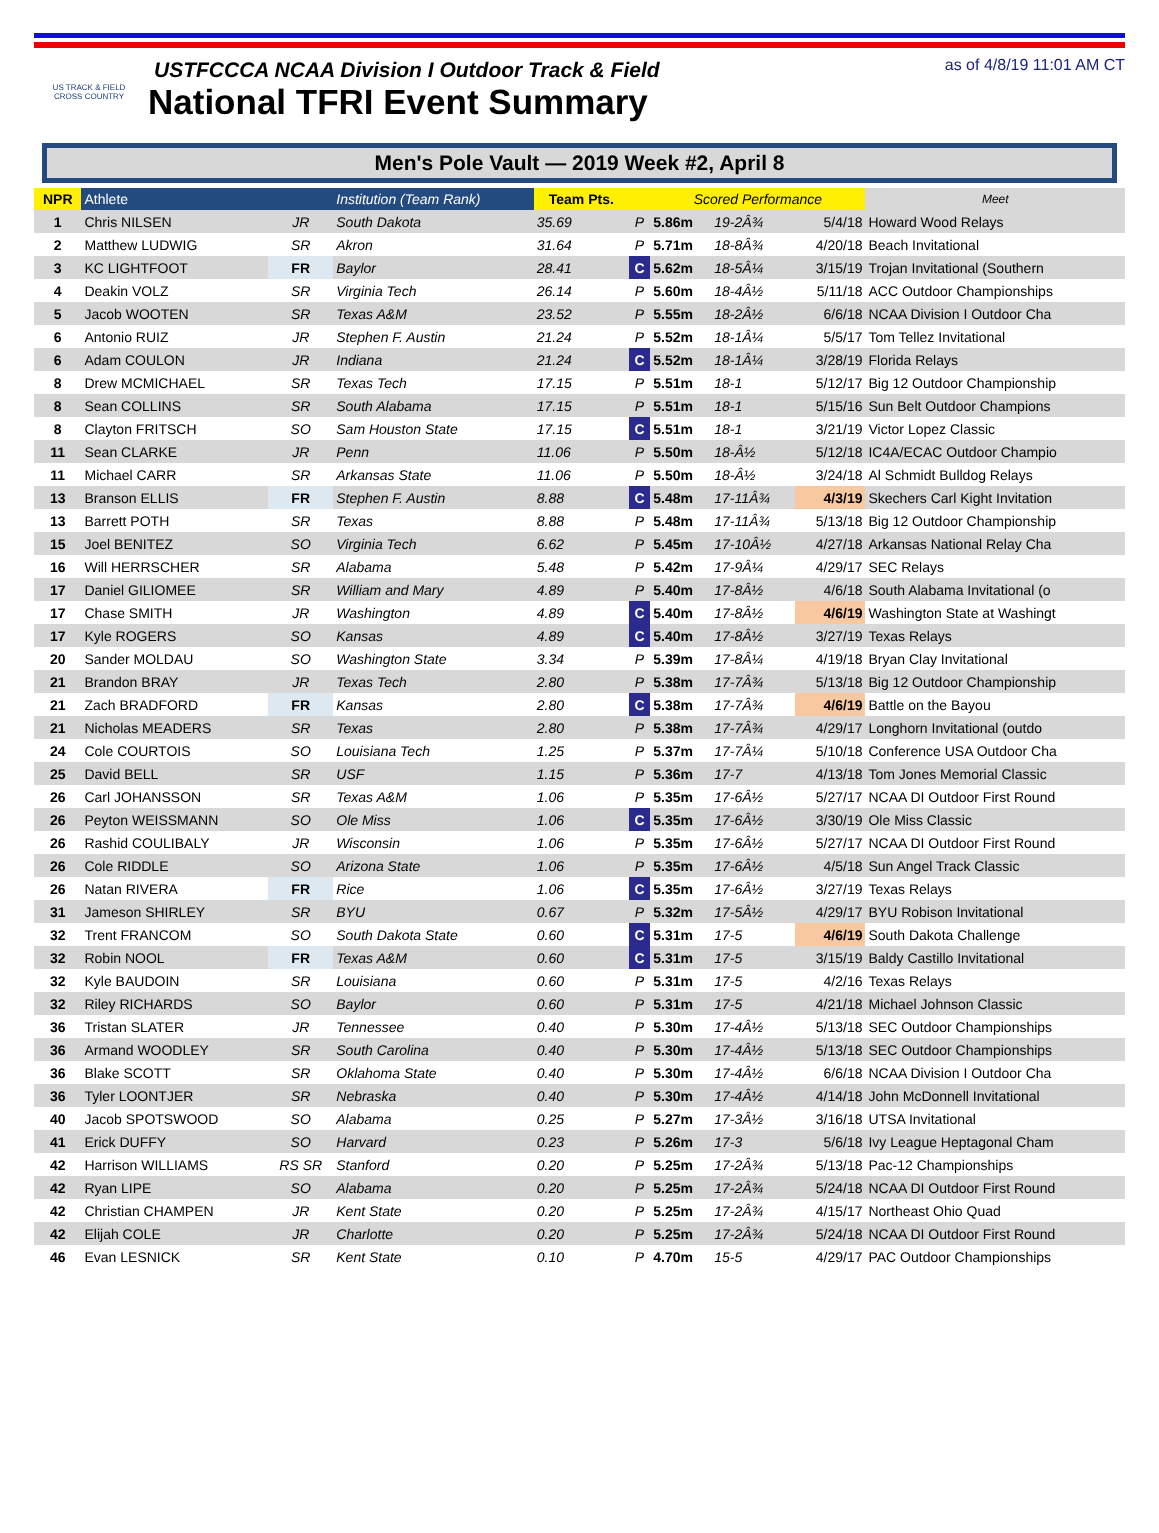US TRACK & FIELD
CROSS COUNTRY
USTFCCCA NCAA Division I Outdoor Track & Field
National TFRI Event Summary
as of 4/8/19 11:01 AM CT
Men's Pole Vault — 2019 Week #2, April 8
| NPR | Athlete | | Institution (Team Rank) | Team Pts. | | Scored Performance | | | Meet |
| --- | --- | --- | --- | --- | --- | --- | --- | --- | --- |
| 1 | Chris NILSEN | JR | South Dakota | 35.69 | P | 5.86m | 19-2Â¾ | 5/4/18 | Howard Wood Relays |
| 2 | Matthew LUDWIG | SR | Akron | 31.64 | P | 5.71m | 18-8Â¾ | 4/20/18 | Beach Invitational |
| 3 | KC LIGHTFOOT | FR | Baylor | 28.41 | C | 5.62m | 18-5Â¼ | 3/15/19 | Trojan Invitational (Southern |
| 4 | Deakin VOLZ | SR | Virginia Tech | 26.14 | P | 5.60m | 18-4Â½ | 5/11/18 | ACC Outdoor Championships |
| 5 | Jacob WOOTEN | SR | Texas A&M | 23.52 | P | 5.55m | 18-2Â½ | 6/6/18 | NCAA Division I Outdoor Cha |
| 6 | Antonio RUIZ | JR | Stephen F. Austin | 21.24 | P | 5.52m | 18-1Â¼ | 5/5/17 | Tom Tellez Invitational |
| 6 | Adam COULON | JR | Indiana | 21.24 | C | 5.52m | 18-1Â¼ | 3/28/19 | Florida Relays |
| 8 | Drew MCMICHAEL | SR | Texas Tech | 17.15 | P | 5.51m | 18-1 | 5/12/17 | Big 12 Outdoor Championship |
| 8 | Sean COLLINS | SR | South Alabama | 17.15 | P | 5.51m | 18-1 | 5/15/16 | Sun Belt Outdoor Champions |
| 8 | Clayton FRITSCH | SO | Sam Houston State | 17.15 | C | 5.51m | 18-1 | 3/21/19 | Victor Lopez Classic |
| 11 | Sean CLARKE | JR | Penn | 11.06 | P | 5.50m | 18-Â½ | 5/12/18 | IC4A/ECAC Outdoor Champio |
| 11 | Michael CARR | SR | Arkansas State | 11.06 | P | 5.50m | 18-Â½ | 3/24/18 | Al Schmidt Bulldog Relays |
| 13 | Branson ELLIS | FR | Stephen F. Austin | 8.88 | C | 5.48m | 17-11Â¾ | 4/3/19 | Skechers Carl Kight Invitation |
| 13 | Barrett POTH | SR | Texas | 8.88 | P | 5.48m | 17-11Â¾ | 5/13/18 | Big 12 Outdoor Championship |
| 15 | Joel BENITEZ | SO | Virginia Tech | 6.62 | P | 5.45m | 17-10Â½ | 4/27/18 | Arkansas National Relay Cha |
| 16 | Will HERRSCHER | SR | Alabama | 5.48 | P | 5.42m | 17-9Â¼ | 4/29/17 | SEC Relays |
| 17 | Daniel GILIOMEE | SR | William and Mary | 4.89 | P | 5.40m | 17-8Â½ | 4/6/18 | South Alabama Invitational (o |
| 17 | Chase SMITH | JR | Washington | 4.89 | C | 5.40m | 17-8Â½ | 4/6/19 | Washington State at Washingt |
| 17 | Kyle ROGERS | SO | Kansas | 4.89 | C | 5.40m | 17-8Â½ | 3/27/19 | Texas Relays |
| 20 | Sander MOLDAU | SO | Washington State | 3.34 | P | 5.39m | 17-8Â¼ | 4/19/18 | Bryan Clay Invitational |
| 21 | Brandon BRAY | JR | Texas Tech | 2.80 | P | 5.38m | 17-7Â¾ | 5/13/18 | Big 12 Outdoor Championship |
| 21 | Zach BRADFORD | FR | Kansas | 2.80 | C | 5.38m | 17-7Â¾ | 4/6/19 | Battle on the Bayou |
| 21 | Nicholas MEADERS | SR | Texas | 2.80 | P | 5.38m | 17-7Â¾ | 4/29/17 | Longhorn Invitational (outdo |
| 24 | Cole COURTOIS | SO | Louisiana Tech | 1.25 | P | 5.37m | 17-7Â¼ | 5/10/18 | Conference USA Outdoor Cha |
| 25 | David BELL | SR | USF | 1.15 | P | 5.36m | 17-7 | 4/13/18 | Tom Jones Memorial Classic |
| 26 | Carl JOHANSSON | SR | Texas A&M | 1.06 | P | 5.35m | 17-6Â½ | 5/27/17 | NCAA DI Outdoor First Round |
| 26 | Peyton WEISSMANN | SO | Ole Miss | 1.06 | C | 5.35m | 17-6Â½ | 3/30/19 | Ole Miss Classic |
| 26 | Rashid COULIBALY | JR | Wisconsin | 1.06 | P | 5.35m | 17-6Â½ | 5/27/17 | NCAA DI Outdoor First Round |
| 26 | Cole RIDDLE | SO | Arizona State | 1.06 | P | 5.35m | 17-6Â½ | 4/5/18 | Sun Angel Track Classic |
| 26 | Natan RIVERA | FR | Rice | 1.06 | C | 5.35m | 17-6Â½ | 3/27/19 | Texas Relays |
| 31 | Jameson SHIRLEY | SR | BYU | 0.67 | P | 5.32m | 17-5Â½ | 4/29/17 | BYU Robison Invitational |
| 32 | Trent FRANCOM | SO | South Dakota State | 0.60 | C | 5.31m | 17-5 | 4/6/19 | South Dakota Challenge |
| 32 | Robin NOOL | FR | Texas A&M | 0.60 | C | 5.31m | 17-5 | 3/15/19 | Baldy Castillo Invitational |
| 32 | Kyle BAUDOIN | SR | Louisiana | 0.60 | P | 5.31m | 17-5 | 4/2/16 | Texas Relays |
| 32 | Riley RICHARDS | SO | Baylor | 0.60 | P | 5.31m | 17-5 | 4/21/18 | Michael Johnson Classic |
| 36 | Tristan SLATER | JR | Tennessee | 0.40 | P | 5.30m | 17-4Â½ | 5/13/18 | SEC Outdoor Championships |
| 36 | Armand WOODLEY | SR | South Carolina | 0.40 | P | 5.30m | 17-4Â½ | 5/13/18 | SEC Outdoor Championships |
| 36 | Blake SCOTT | SR | Oklahoma State | 0.40 | P | 5.30m | 17-4Â½ | 6/6/18 | NCAA Division I Outdoor Cha |
| 36 | Tyler LOONTJER | SR | Nebraska | 0.40 | P | 5.30m | 17-4Â½ | 4/14/18 | John McDonnell Invitational |
| 40 | Jacob SPOTSWOOD | SO | Alabama | 0.25 | P | 5.27m | 17-3Â½ | 3/16/18 | UTSA Invitational |
| 41 | Erick DUFFY | SO | Harvard | 0.23 | P | 5.26m | 17-3 | 5/6/18 | Ivy League Heptagonal Cham |
| 42 | Harrison WILLIAMS | RS SR | Stanford | 0.20 | P | 5.25m | 17-2Â¾ | 5/13/18 | Pac-12 Championships |
| 42 | Ryan LIPE | SO | Alabama | 0.20 | P | 5.25m | 17-2Â¾ | 5/24/18 | NCAA DI Outdoor First Round |
| 42 | Christian CHAMPEN | JR | Kent State | 0.20 | P | 5.25m | 17-2Â¾ | 4/15/17 | Northeast Ohio Quad |
| 42 | Elijah COLE | JR | Charlotte | 0.20 | P | 5.25m | 17-2Â¾ | 5/24/18 | NCAA DI Outdoor First Round |
| 46 | Evan LESNICK | SR | Kent State | 0.10 | P | 4.70m | 15-5 | 4/29/17 | PAC Outdoor Championships |